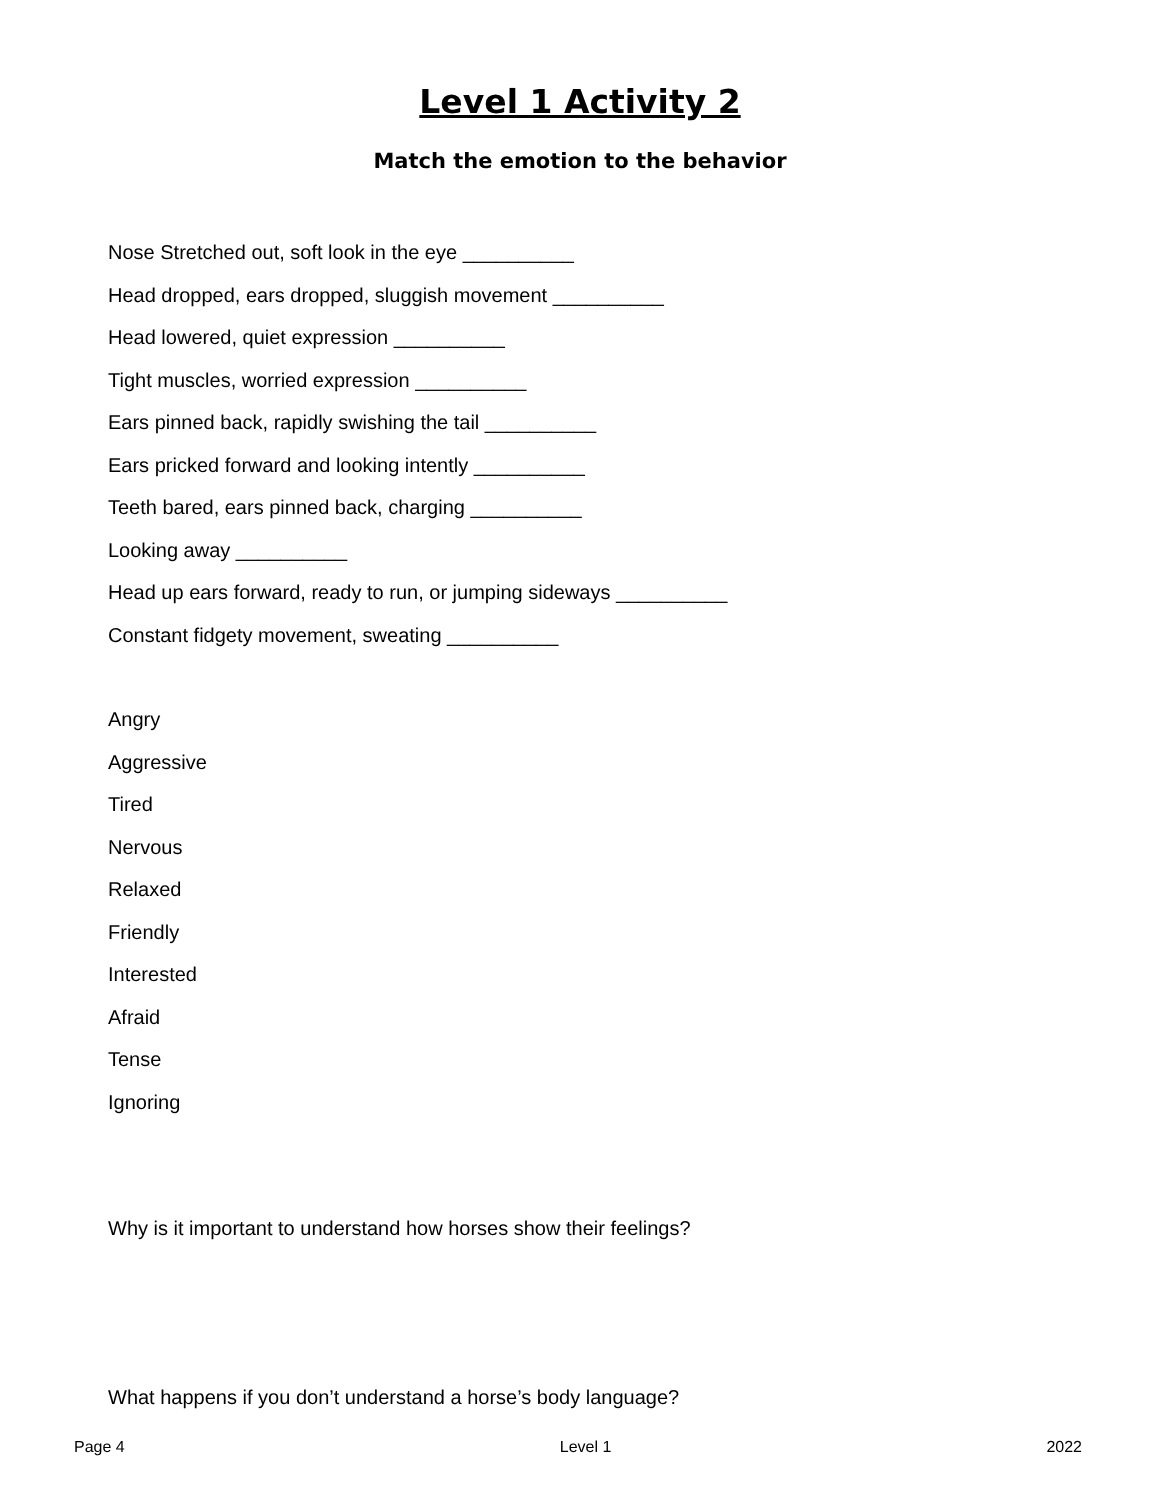Level 1 Activity 2
Match the emotion to the behavior
Nose Stretched out, soft look in the eye __________
Head dropped, ears dropped, sluggish movement __________
Head lowered, quiet expression __________
Tight muscles, worried expression __________
Ears pinned back, rapidly swishing the tail __________
Ears pricked forward and looking intently __________
Teeth bared, ears pinned back, charging __________
Looking away __________
Head up ears forward, ready to run, or jumping sideways __________
Constant fidgety movement, sweating __________
Angry
Aggressive
Tired
Nervous
Relaxed
Friendly
Interested
Afraid
Tense
Ignoring
Why is it important to understand how horses show their feelings?
What happens if you don’t understand a horse’s body language?
Page 4 Level 1 2022